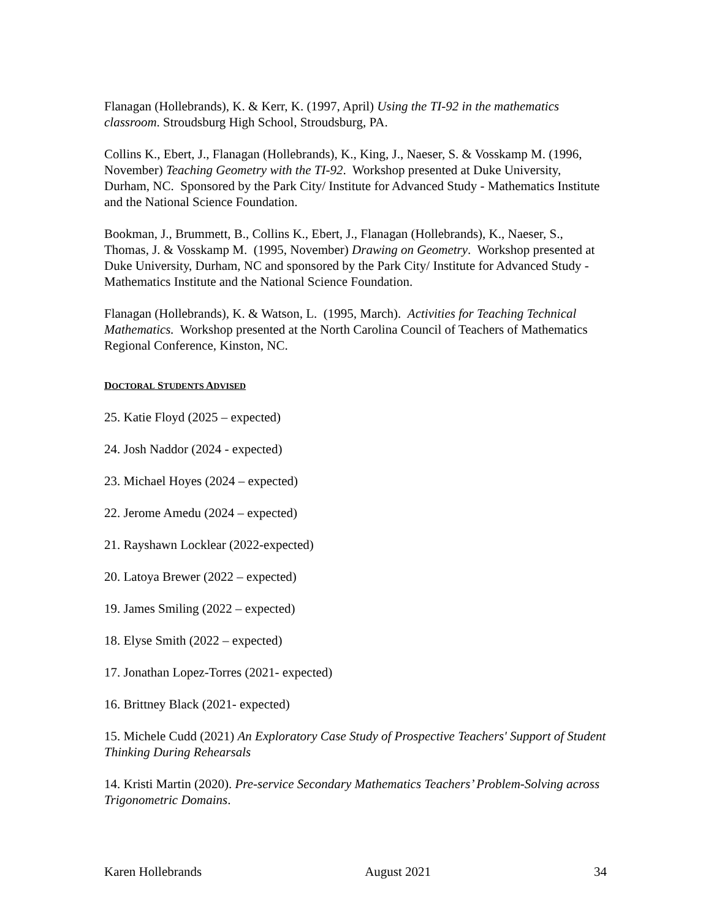Flanagan (Hollebrands), K. & Kerr, K. (1997, April) Using the TI-92 in the mathematics classroom. Stroudsburg High School, Stroudsburg, PA.
Collins K., Ebert, J., Flanagan (Hollebrands), K., King, J., Naeser, S. & Vosskamp M. (1996, November) Teaching Geometry with the TI-92. Workshop presented at Duke University, Durham, NC. Sponsored by the Park City/ Institute for Advanced Study - Mathematics Institute and the National Science Foundation.
Bookman, J., Brummett, B., Collins K., Ebert, J., Flanagan (Hollebrands), K., Naeser, S., Thomas, J. & Vosskamp M. (1995, November) Drawing on Geometry. Workshop presented at Duke University, Durham, NC and sponsored by the Park City/ Institute for Advanced Study - Mathematics Institute and the National Science Foundation.
Flanagan (Hollebrands), K. & Watson, L. (1995, March). Activities for Teaching Technical Mathematics. Workshop presented at the North Carolina Council of Teachers of Mathematics Regional Conference, Kinston, NC.
DOCTORAL STUDENTS ADVISED
25. Katie Floyd (2025 – expected)
24. Josh Naddor (2024 - expected)
23. Michael Hoyes (2024 – expected)
22. Jerome Amedu (2024 – expected)
21. Rayshawn Locklear (2022-expected)
20. Latoya Brewer (2022 – expected)
19. James Smiling (2022 – expected)
18. Elyse Smith (2022 – expected)
17. Jonathan Lopez-Torres (2021- expected)
16. Brittney Black (2021- expected)
15. Michele Cudd (2021) An Exploratory Case Study of Prospective Teachers' Support of Student Thinking During Rehearsals
14. Kristi Martin (2020). Pre-service Secondary Mathematics Teachers’ Problem-Solving across Trigonometric Domains.
Karen Hollebrands August 2021 34